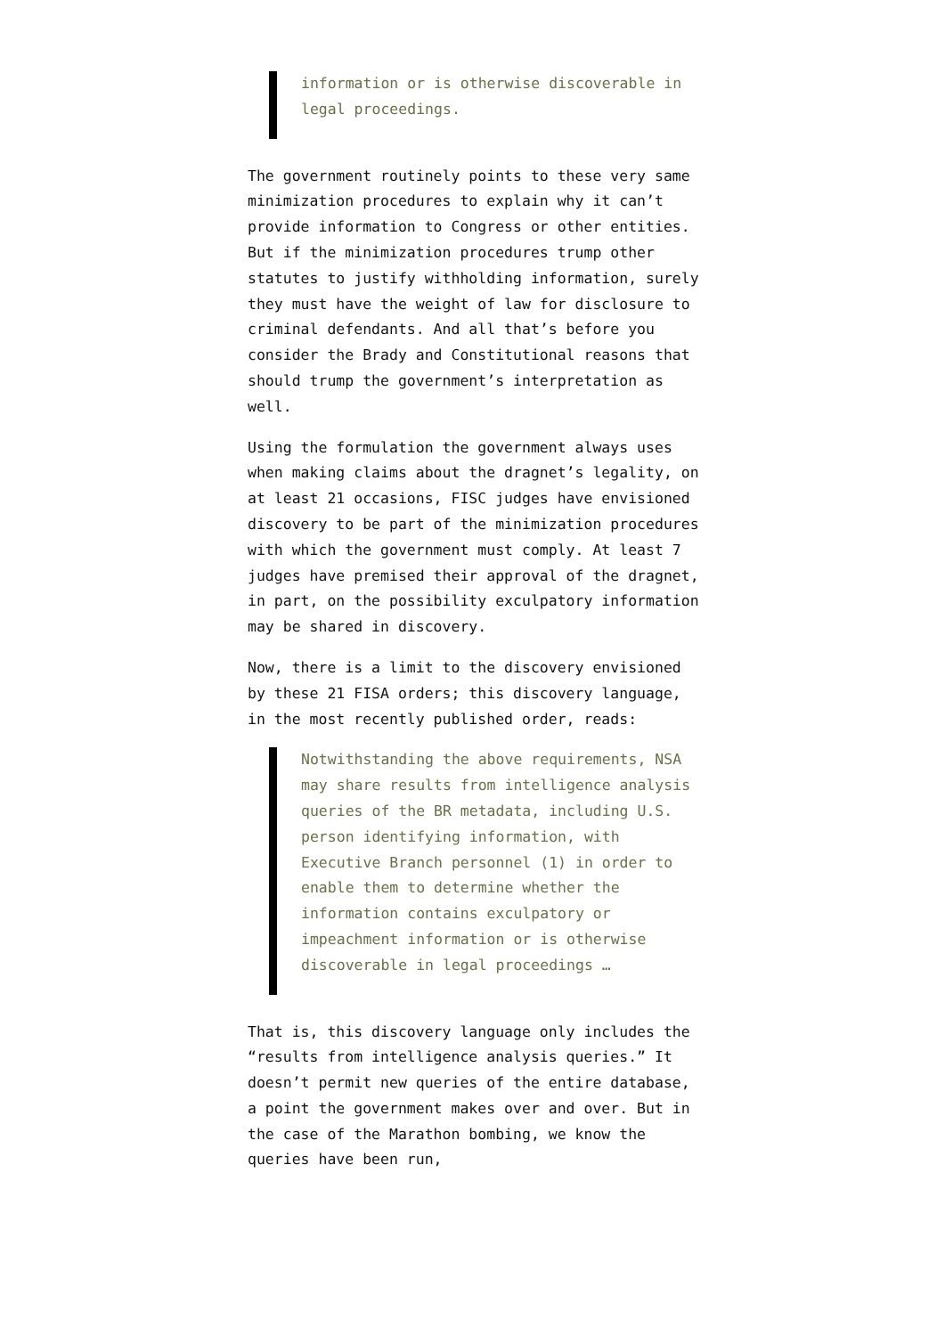information or is otherwise discoverable in legal proceedings.
The government routinely points to these very same minimization procedures to explain why it can’t provide information to Congress or other entities. But if the minimization procedures trump other statutes to justify withholding information, surely they must have the weight of law for disclosure to criminal defendants. And all that’s before you consider the Brady and Constitutional reasons that should trump the government’s interpretation as well.
Using the formulation the government always uses when making claims about the dragnet’s legality, on at least 21 occasions, FISC judges have envisioned discovery to be part of the minimization procedures with which the government must comply. At least 7 judges have premised their approval of the dragnet, in part, on the possibility exculpatory information may be shared in discovery.
Now, there is a limit to the discovery envisioned by these 21 FISA orders; this discovery language, in the most recently published order, reads:
Notwithstanding the above requirements, NSA may share results from intelligence analysis queries of the BR metadata, including U.S. person identifying information, with Executive Branch personnel (1) in order to enable them to determine whether the information contains exculpatory or impeachment information or is otherwise discoverable in legal proceedings …
That is, this discovery language only includes the “results from intelligence analysis queries.” It doesn’t permit new queries of the entire database, a point the government makes over and over. But in the case of the Marathon bombing, we know the queries have been run,